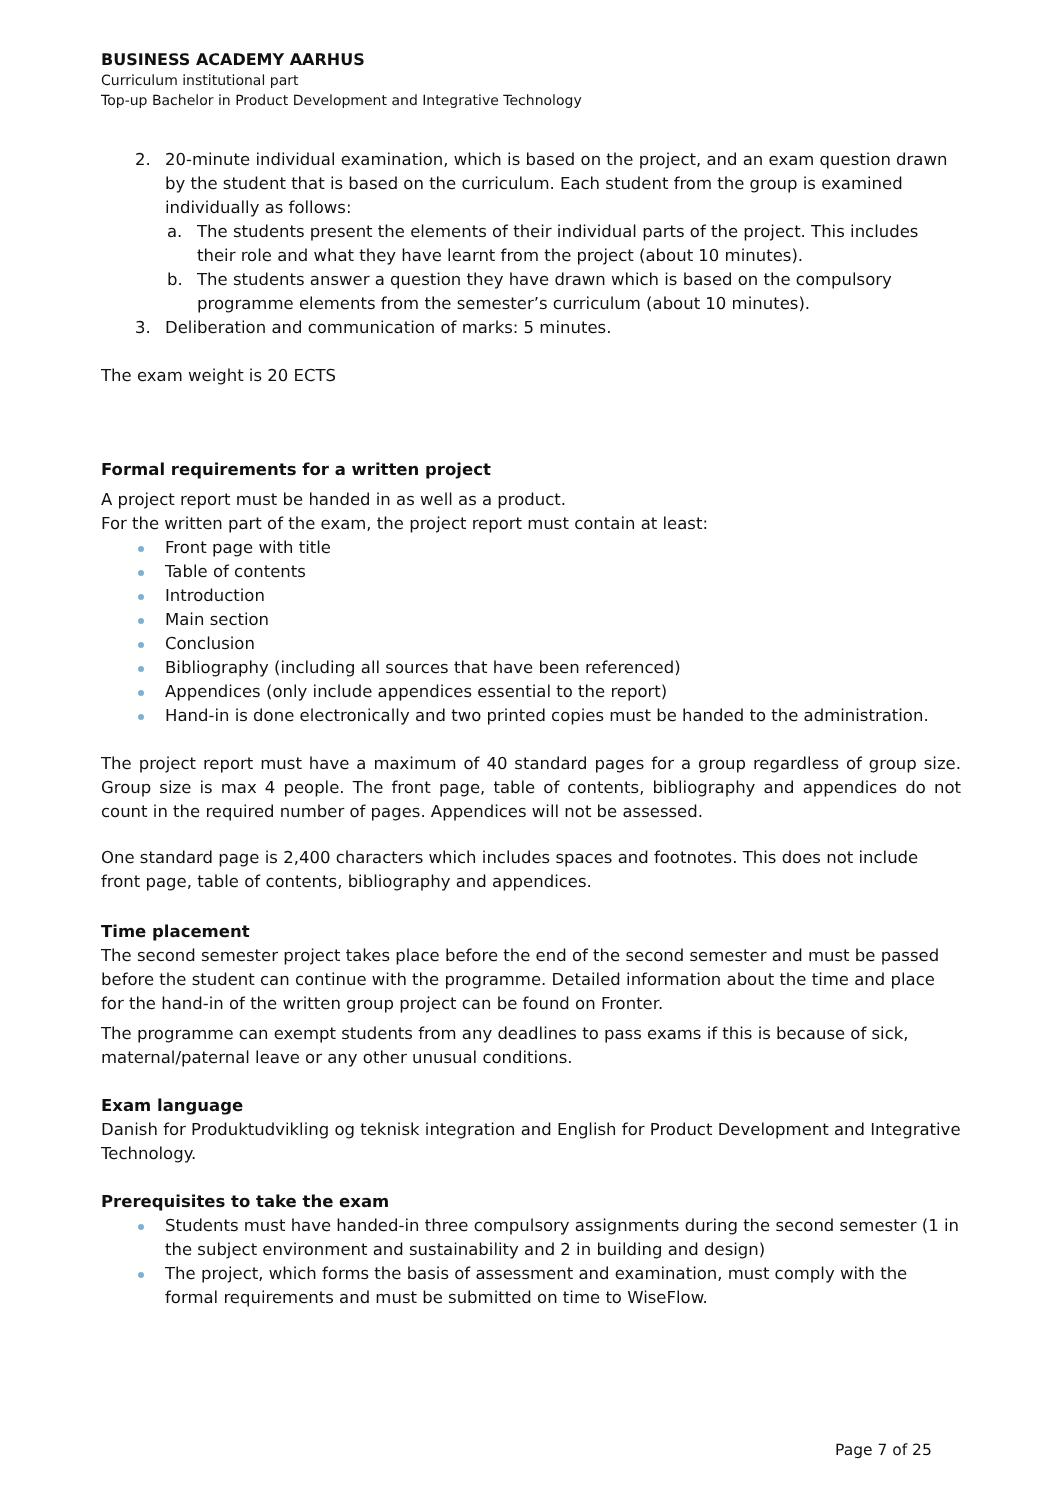BUSINESS ACADEMY AARHUS
Curriculum institutional part
Top-up Bachelor in Product Development and Integrative Technology
2. 20-minute individual examination, which is based on the project, and an exam question drawn by the student that is based on the curriculum. Each student from the group is examined individually as follows:
a. The students present the elements of their individual parts of the project. This includes their role and what they have learnt from the project (about 10 minutes).
b. The students answer a question they have drawn which is based on the compulsory programme elements from the semester’s curriculum (about 10 minutes).
3. Deliberation and communication of marks: 5 minutes.
The exam weight is 20 ECTS
Formal requirements for a written project
A project report must be handed in as well as a product.
For the written part of the exam, the project report must contain at least:
Front page with title
Table of contents
Introduction
Main section
Conclusion
Bibliography (including all sources that have been referenced)
Appendices (only include appendices essential to the report)
Hand-in is done electronically and two printed copies must be handed to the administration.
The project report must have a maximum of 40 standard pages for a group regardless of group size. Group size is max 4 people. The front page, table of contents, bibliography and appendices do not count in the required number of pages. Appendices will not be assessed.
One standard page is 2,400 characters which includes spaces and footnotes. This does not include front page, table of contents, bibliography and appendices.
Time placement
The second semester project takes place before the end of the second semester and must be passed before the student can continue with the programme. Detailed information about the time and place for the hand-in of the written group project can be found on Fronter.
The programme can exempt students from any deadlines to pass exams if this is because of sick, maternal/paternal leave or any other unusual conditions.
Exam language
Danish for Produktudvikling og teknisk integration and English for Product Development and Integrative Technology.
Prerequisites to take the exam
Students must have handed-in three compulsory assignments during the second semester (1 in the subject environment and sustainability and 2 in building and design)
The project, which forms the basis of assessment and examination, must comply with the formal requirements and must be submitted on time to WiseFlow.
Page 7 of 25